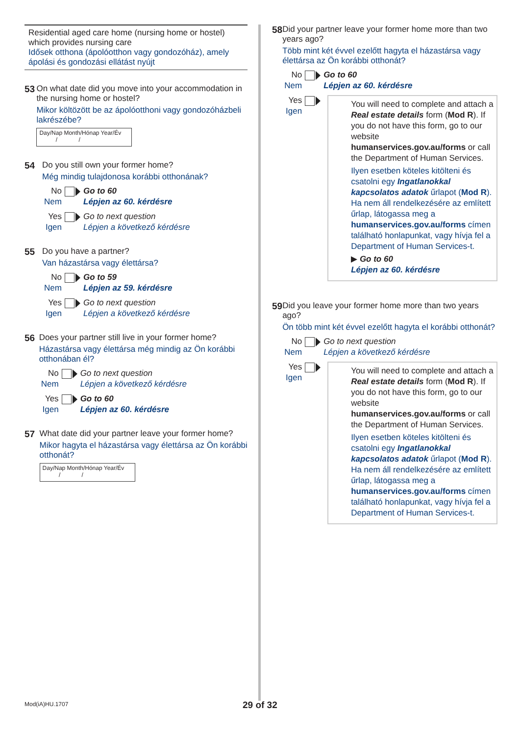Residential aged care home (nursing home or hostel) which provides nursing care
Idősek otthona (ápolóotthon vagy gondozóház), amely ápolási és gondozási ellátást nyújt
53 On what date did you move into your accommodation in the nursing home or hostel?
Mikor költözött be az ápolóotthoni vagy gondozóházbeli lakrészébe?
Day/Nap Month/Hónap Year/Év
/ /
54 Do you still own your former home?
Még mindig tulajdonosa korábbi otthonának?
No
Nem
Go to 60
Lépjen az 60. kérdésre
Yes
Igen
Go to next question
Lépjen a következő kérdésre
55 Do you have a partner?
Van házastársa vagy élettársa?
No
Nem
Go to 59
Lépjen az 59. kérdésre
Yes
Igen
Go to next question
Lépjen a következő kérdésre
56 Does your partner still live in your former home?
Házastársa vagy élettársa még mindig az Ön korábbi otthonában él?
No
Nem
Go to next question
Lépjen a következő kérdésre
Yes
Igen
Go to 60
Lépjen az 60. kérdésre
57 What date did your partner leave your former home?
Mikor hagyta el házastársa vagy élettársa az Ön korábbi otthonát?
Day/Nap Month/Hónap Year/Év
/ /
58 Did your partner leave your former home more than two years ago?
Több mint két évvel ezelőtt hagyta el házastársa vagy élettársa az Ön korábbi otthonát?
No
Nem
Go to 60
Lépjen az 60. kérdésre
Yes
Igen
You will need to complete and attach a Real estate details form (Mod R). If you do not have this form, go to our website humanservices.gov.au/forms or call the Department of Human Services.
Ilyen esetben köteles kitölteni és csatolni egy Ingatlanokkal kapcsolatos adatok űrlapot (Mod R). Ha nem áll rendelkezésére az említett űrlap, látogassa meg a humanservices.gov.au/forms címen található honlapunkat, vagy hívja fel a Department of Human Services-t.
▶ Go to 60
Lépjen az 60. kérdésre
59 Did you leave your former home more than two years ago?
Ön több mint két évvel ezelőtt hagyta el korábbi otthonát?
No
Nem
Go to next question
Lépjen a következő kérdésre
Yes
Igen
You will need to complete and attach a Real estate details form (Mod R). If you do not have this form, go to our website humanservices.gov.au/forms or call the Department of Human Services.
Ilyen esetben köteles kitölteni és csatolni egy Ingatlanokkal kapcsolatos adatok űrlapot (Mod R). Ha nem áll rendelkezésére az említett űrlap, látogassa meg a humanservices.gov.au/forms címen található honlapunkat, vagy hívja fel a Department of Human Services-t.
Mod(iA)HU.1707 29 of 32